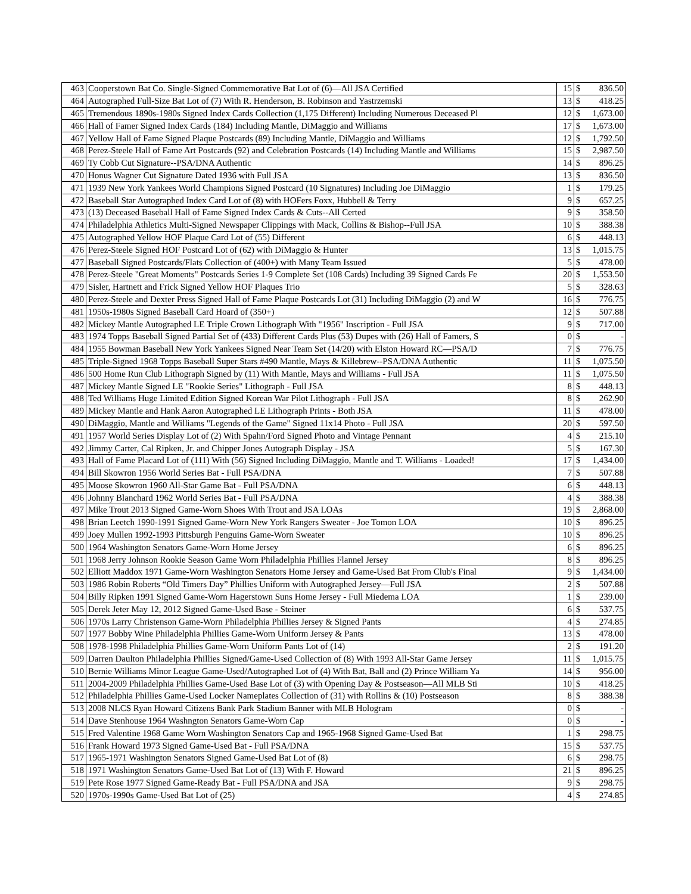| 463 | Cooperstown Bat Co. Single-Signed Commemorative Bat Lot of (6)—All JSA Certified | 15 | $ | 836.50 |
| 464 | Autographed Full-Size Bat Lot of (7) With R. Henderson, B. Robinson and Yastrzemski | 13 | $ | 418.25 |
| 465 | Tremendous 1890s-1980s Signed Index Cards Collection (1,175 Different) Including Numerous Deceased Pl | 12 | $ | 1,673.00 |
| 466 | Hall of Famer Signed Index Cards (184) Including Mantle, DiMaggio and Williams | 17 | $ | 1,673.00 |
| 467 | Yellow Hall of Fame Signed Plaque Postcards (89) Including Mantle, DiMaggio and Williams | 12 | $ | 1,792.50 |
| 468 | Perez-Steele Hall of Fame Art Postcards (92) and Celebration Postcards (14) Including Mantle and Williams | 15 | $ | 2,987.50 |
| 469 | Ty Cobb Cut Signature--PSA/DNA Authentic | 14 | $ | 896.25 |
| 470 | Honus Wagner Cut Signature Dated 1936 with Full JSA | 13 | $ | 836.50 |
| 471 | 1939 New York Yankees World Champions Signed Postcard (10 Signatures) Including Joe DiMaggio | 1 | $ | 179.25 |
| 472 | Baseball Star Autographed Index Card Lot of (8) with HOFers Foxx, Hubbell & Terry | 9 | $ | 657.25 |
| 473 | (13) Deceased Baseball Hall of Fame Signed Index Cards & Cuts--All Certed | 9 | $ | 358.50 |
| 474 | Philadelphia Athletics Multi-Signed Newspaper Clippings with Mack, Collins & Bishop--Full JSA | 10 | $ | 388.38 |
| 475 | Autographed Yellow HOF Plaque Card Lot of (55) Different | 6 | $ | 448.13 |
| 476 | Perez-Steele Signed HOF Postcard Lot of (62) with DiMaggio & Hunter | 13 | $ | 1,015.75 |
| 477 | Baseball Signed Postcards/Flats Collection of (400+) with Many Team Issued | 5 | $ | 478.00 |
| 478 | Perez-Steele "Great Moments" Postcards Series 1-9 Complete Set (108 Cards) Including 39 Signed Cards Fe | 20 | $ | 1,553.50 |
| 479 | Sisler, Hartnett and Frick Signed Yellow HOF Plaques Trio | 5 | $ | 328.63 |
| 480 | Perez-Steele and Dexter Press Signed Hall of Fame Plaque Postcards Lot (31) Including DiMaggio (2) and W | 16 | $ | 776.75 |
| 481 | 1950s-1980s Signed Baseball Card Hoard of (350+) | 12 | $ | 507.88 |
| 482 | Mickey Mantle Autographed LE Triple Crown Lithograph With "1956" Inscription - Full JSA | 9 | $ | 717.00 |
| 483 | 1974 Topps Baseball Signed Partial Set of (433) Different Cards Plus (53) Dupes with (26) Hall of Famers, S | 0 | $ | - |
| 484 | 1955 Bowman Baseball New York Yankees Signed Near Team Set (14/20) with Elston Howard RC—PSA/D | 7 | $ | 776.75 |
| 485 | Triple-Signed 1968 Topps Baseball Super Stars #490 Mantle, Mays & Killebrew--PSA/DNA Authentic | 11 | $ | 1,075.50 |
| 486 | 500 Home Run Club Lithograph Signed by (11) With Mantle, Mays and Williams - Full JSA | 11 | $ | 1,075.50 |
| 487 | Mickey Mantle Signed LE "Rookie Series" Lithograph - Full JSA | 8 | $ | 448.13 |
| 488 | Ted Williams Huge Limited Edition Signed Korean War Pilot Lithograph - Full JSA | 8 | $ | 262.90 |
| 489 | Mickey Mantle and Hank Aaron Autographed LE Lithograph Prints - Both JSA | 11 | $ | 478.00 |
| 490 | DiMaggio, Mantle and Williams "Legends of the Game" Signed 11x14 Photo - Full JSA | 20 | $ | 597.50 |
| 491 | 1957 World Series Display Lot of (2) With Spahn/Ford Signed Photo and Vintage Pennant | 4 | $ | 215.10 |
| 492 | Jimmy Carter, Cal Ripken, Jr. and Chipper Jones Autograph Display - JSA | 5 | $ | 167.30 |
| 493 | Hall of Fame Placard Lot of (111) With (56) Signed Including DiMaggio, Mantle and T. Williams - Loaded! | 17 | $ | 1,434.00 |
| 494 | Bill Skowron 1956 World Series Bat - Full PSA/DNA | 7 | $ | 507.88 |
| 495 | Moose Skowron 1960 All-Star Game Bat - Full PSA/DNA | 6 | $ | 448.13 |
| 496 | Johnny Blanchard 1962 World Series Bat - Full PSA/DNA | 4 | $ | 388.38 |
| 497 | Mike Trout 2013 Signed Game-Worn Shoes With Trout and JSA LOAs | 19 | $ | 2,868.00 |
| 498 | Brian Leetch 1990-1991 Signed Game-Worn New York Rangers Sweater - Joe Tomon LOA | 10 | $ | 896.25 |
| 499 | Joey Mullen 1992-1993 Pittsburgh Penguins Game-Worn Sweater | 10 | $ | 896.25 |
| 500 | 1964 Washington Senators Game-Worn Home Jersey | 6 | $ | 896.25 |
| 501 | 1968 Jerry Johnson Rookie Season Game Worn Philadelphia Phillies Flannel Jersey | 8 | $ | 896.25 |
| 502 | Elliott Maddox 1971 Game-Worn Washington Senators Home Jersey and Game-Used Bat From Club's Final | 9 | $ | 1,434.00 |
| 503 | 1986 Robin Roberts “Old Timers Day” Phillies Uniform with Autographed Jersey—Full JSA | 2 | $ | 507.88 |
| 504 | Billy Ripken 1991 Signed Game-Worn Hagerstown Suns Home Jersey - Full Miedema LOA | 1 | $ | 239.00 |
| 505 | Derek Jeter May 12, 2012 Signed Game-Used Base - Steiner | 6 | $ | 537.75 |
| 506 | 1970s Larry Christenson Game-Worn Philadelphia Phillies Jersey & Signed Pants | 4 | $ | 274.85 |
| 507 | 1977 Bobby Wine Philadelphia Phillies Game-Worn Uniform Jersey & Pants | 13 | $ | 478.00 |
| 508 | 1978-1998 Philadelphia Phillies Game-Worn Uniform Pants Lot of (14) | 2 | $ | 191.20 |
| 509 | Darren Daulton Philadelphia Phillies Signed/Game-Used Collection of (8) With 1993 All-Star Game Jersey | 11 | $ | 1,015.75 |
| 510 | Bernie Williams Minor League Game-Used/Autographed Lot of (4) With Bat, Ball and (2) Prince William Ya | 14 | $ | 956.00 |
| 511 | 2004-2009 Philadelphia Phillies Game-Used Base Lot of (3) with Opening Day & Postseason—All MLB Sti | 10 | $ | 418.25 |
| 512 | Philadelphia Phillies Game-Used Locker Nameplates Collection of (31) with Rollins & (10) Postseason | 8 | $ | 388.38 |
| 513 | 2008 NLCS Ryan Howard Citizens Bank Park Stadium Banner with MLB Hologram | 0 | $ | - |
| 514 | Dave Stenhouse 1964 Washngton Senators Game-Worn Cap | 0 | $ | - |
| 515 | Fred Valentine 1968 Game Worn Washington Senators Cap and 1965-1968 Signed Game-Used Bat | 1 | $ | 298.75 |
| 516 | Frank Howard 1973 Signed Game-Used Bat - Full PSA/DNA | 15 | $ | 537.75 |
| 517 | 1965-1971 Washington Senators Signed Game-Used Bat Lot of (8) | 6 | $ | 298.75 |
| 518 | 1971 Washington Senators Game-Used Bat Lot of (13) With F. Howard | 21 | $ | 896.25 |
| 519 | Pete Rose 1977 Signed Game-Ready Bat - Full PSA/DNA and JSA | 9 | $ | 298.75 |
| 520 | 1970s-1990s Game-Used Bat Lot of (25) | 4 | $ | 274.85 |